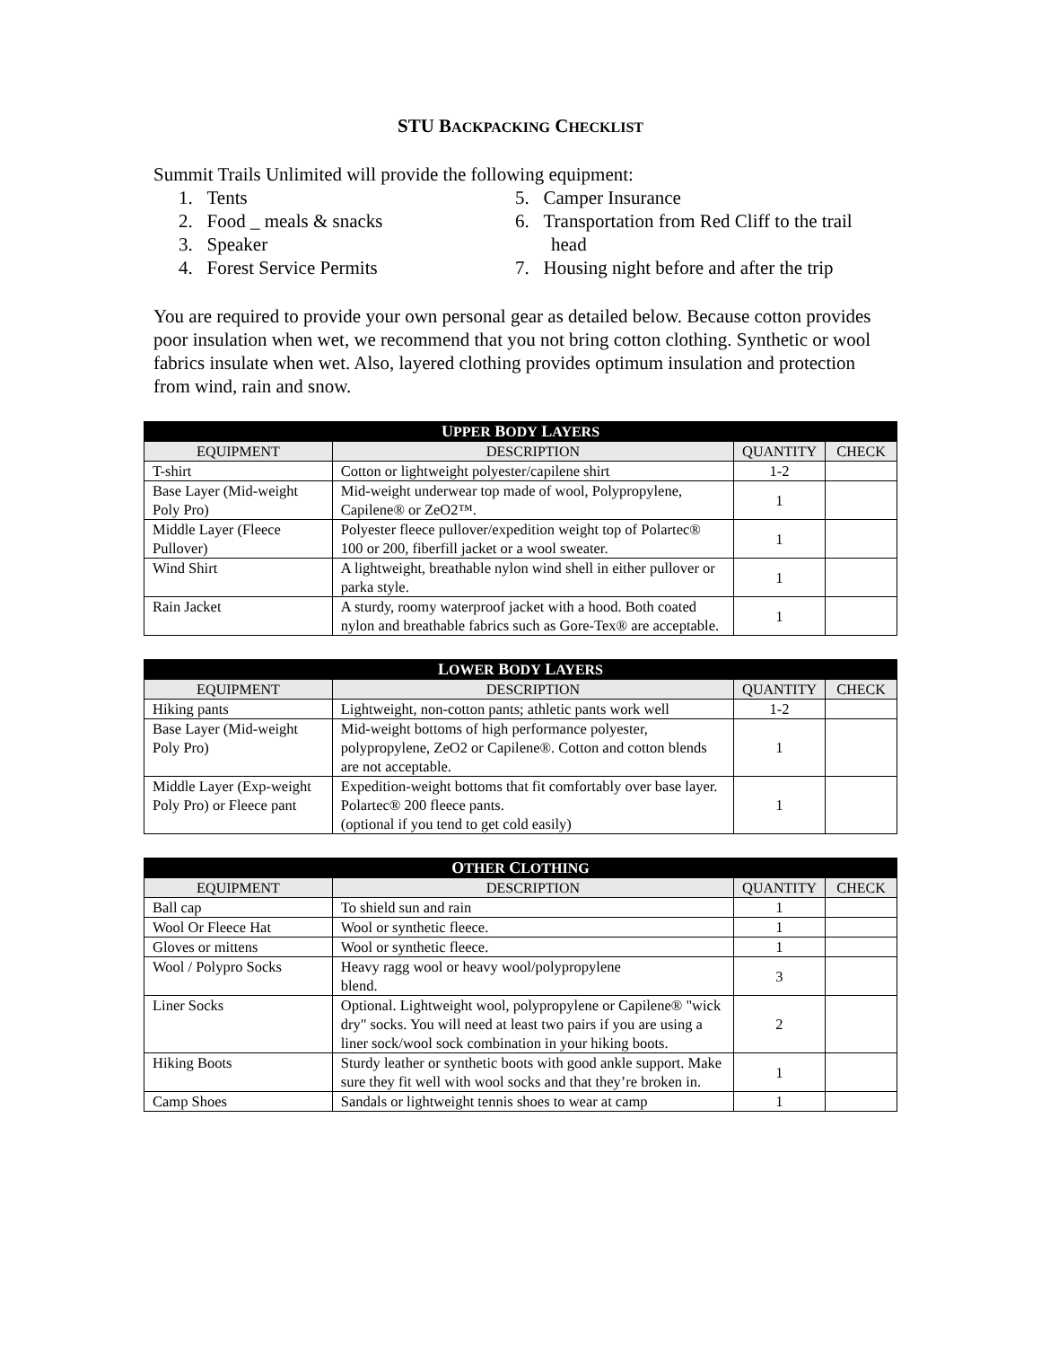STU BACKPACKING CHECKLIST
Summit Trails Unlimited will provide the following equipment:
1. Tents
2. Food _ meals & snacks
3. Speaker
4. Forest Service Permits
5. Camper Insurance
6. Transportation from Red Cliff to the trail head
7. Housing night before and after the trip
You are required to provide your own personal gear as detailed below. Because cotton provides poor insulation when wet, we recommend that you not bring cotton clothing. Synthetic or wool fabrics insulate when wet. Also, layered clothing provides optimum insulation and protection from wind, rain and snow.
| U PPER B ODY L AYERS | | | |
| --- | --- | --- | --- |
| E QUIPMENT | D ESCRIPTION | Q UANTITY | C HECK |
| T-shirt | Cotton or lightweight polyester/capilene shirt | 1-2 | |
| Base Layer (Mid-weight Poly Pro) | Mid-weight underwear top made of wool, Polypropylene, Capilene® or ZeO2™. | 1 | |
| Middle Layer (Fleece Pullover) | Polyester fleece pullover/expedition weight top of Polartec® 100 or 200, fiberfill jacket or a wool sweater. | 1 | |
| Wind Shirt | A lightweight, breathable nylon wind shell in either pullover or parka style. | 1 | |
| Rain Jacket | A sturdy, roomy waterproof jacket with a hood. Both coated nylon and breathable fabrics such as Gore-Tex® are acceptable. | 1 | |
| L OWER B ODY L AYERS | | | |
| --- | --- | --- | --- |
| E QUIPMENT | D ESCRIPTION | Q UANTITY | C HECK |
| Hiking pants | Lightweight, non-cotton pants; athletic pants work well | 1-2 | |
| Base Layer (Mid-weight Poly Pro) | Mid-weight bottoms of high performance polyester, polypropylene, ZeO2 or Capilene®. Cotton and cotton blends are not acceptable. | 1 | |
| Middle Layer (Exp-weight Poly Pro) or Fleece pant | Expedition-weight bottoms that fit comfortably over base layer. Polartec® 200 fleece pants. (optional if you tend to get cold easily) | 1 | |
| O THER C LOTHING | | | |
| --- | --- | --- | --- |
| E QUIPMENT | D ESCRIPTION | Q UANTITY | C HECK |
| Ball cap | To shield sun and rain | 1 | |
| Wool Or Fleece Hat | Wool or synthetic fleece. | 1 | |
| Gloves or mittens | Wool or synthetic fleece. | 1 | |
| Wool / Polypro Socks | Heavy ragg wool or heavy wool/polypropylene blend. | 3 | |
| Liner Socks | Optional. Lightweight wool, polypropylene or Capilene® "wick dry" socks. You will need at least two pairs if you are using a liner sock/wool sock combination in your hiking boots. | 2 | |
| Hiking Boots | Sturdy leather or synthetic boots with good ankle support. Make sure they fit well with wool socks and that they’re broken in. | 1 | |
| Camp Shoes | Sandals or lightweight tennis shoes to wear at camp | 1 | |